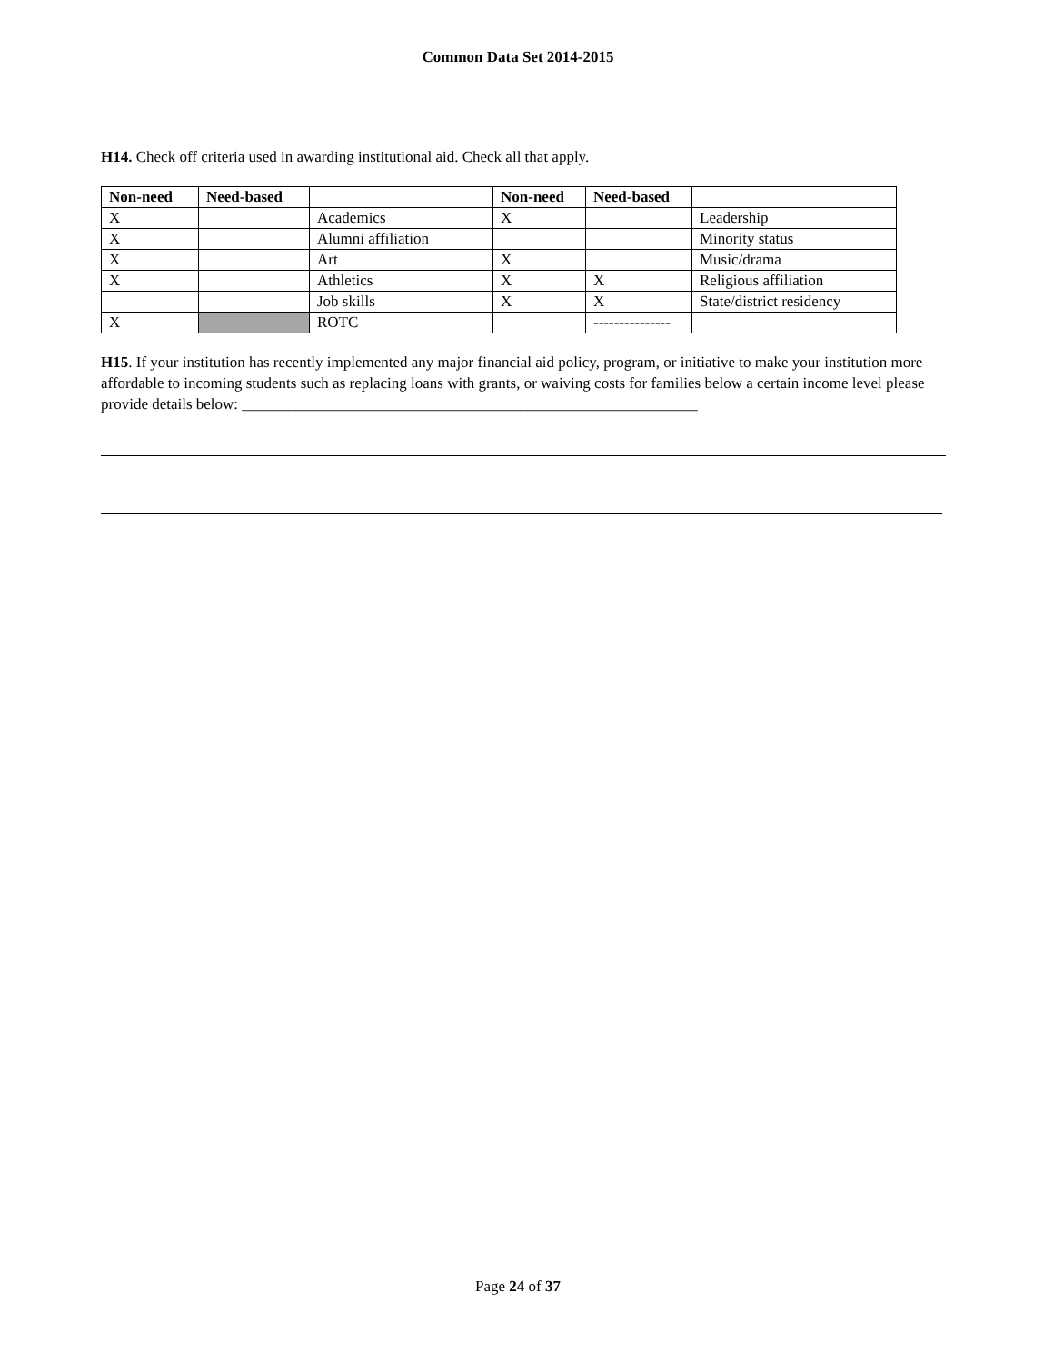Common Data Set 2014-2015
H14. Check off criteria used in awarding institutional aid. Check all that apply.
| Non-need | Need-based | | Non-need | Need-based | |
| --- | --- | --- | --- | --- | --- |
| X | | Academics | X | | Leadership |
| X | | Alumni affiliation | | | Minority status |
| X | | Art | X | | Music/drama |
| X | | Athletics | X | X | Religious affiliation |
| | | Job skills | X | X | State/district residency |
| X | | ROTC | | --------------- | |
H15. If your institution has recently implemented any major financial aid policy, program, or initiative to make your institution more affordable to incoming students such as replacing loans with grants, or waiving costs for families below a certain income level please provide details below: ___________________________________________________________
Page 24 of 37